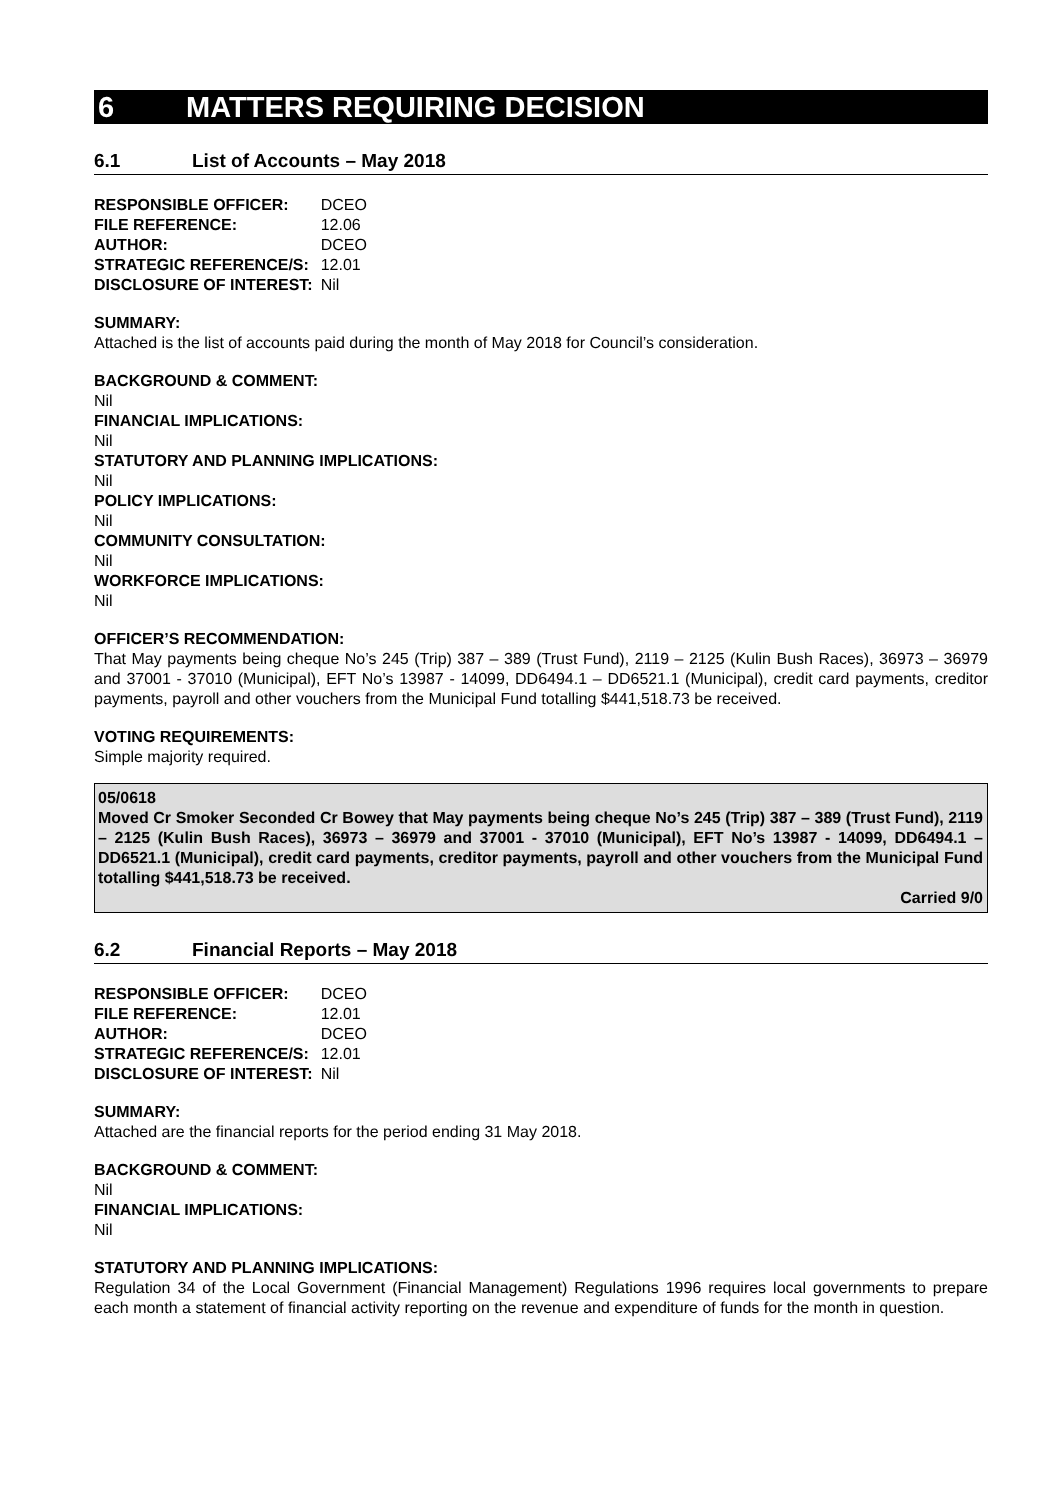6 MATTERS REQUIRING DECISION
6.1 List of Accounts – May 2018
| RESPONSIBLE OFFICER: | DCEO |
| FILE REFERENCE: | 12.06 |
| AUTHOR: | DCEO |
| STRATEGIC REFERENCE/S: | 12.01 |
| DISCLOSURE OF INTEREST: | Nil |
SUMMARY:
Attached is the list of accounts paid during the month of May 2018 for Council’s consideration.
BACKGROUND & COMMENT:
Nil
FINANCIAL IMPLICATIONS:
Nil
STATUTORY AND PLANNING IMPLICATIONS:
Nil
POLICY IMPLICATIONS:
Nil
COMMUNITY CONSULTATION:
Nil
WORKFORCE IMPLICATIONS:
Nil
OFFICER’S RECOMMENDATION:
That May payments being cheque No’s 245 (Trip) 387 – 389 (Trust Fund), 2119 – 2125 (Kulin Bush Races), 36973 – 36979 and 37001 - 37010 (Municipal), EFT No’s 13987 - 14099, DD6494.1 – DD6521.1 (Municipal), credit card payments, creditor payments, payroll and other vouchers from the Municipal Fund totalling $441,518.73 be received.
VOTING REQUIREMENTS:
Simple majority required.
05/0618
Moved Cr Smoker Seconded Cr Bowey that May payments being cheque No’s 245 (Trip) 387 – 389 (Trust Fund), 2119 – 2125 (Kulin Bush Races), 36973 – 36979 and 37001 - 37010 (Municipal), EFT No’s 13987 - 14099, DD6494.1 – DD6521.1 (Municipal), credit card payments, creditor payments, payroll and other vouchers from the Municipal Fund totalling $441,518.73 be received.
Carried 9/0
6.2 Financial Reports – May 2018
| RESPONSIBLE OFFICER: | DCEO |
| FILE REFERENCE: | 12.01 |
| AUTHOR: | DCEO |
| STRATEGIC REFERENCE/S: | 12.01 |
| DISCLOSURE OF INTEREST: | Nil |
SUMMARY:
Attached are the financial reports for the period ending 31 May 2018.
BACKGROUND & COMMENT:
Nil
FINANCIAL IMPLICATIONS:
Nil
STATUTORY AND PLANNING IMPLICATIONS:
Regulation 34 of the Local Government (Financial Management) Regulations 1996 requires local governments to prepare each month a statement of financial activity reporting on the revenue and expenditure of funds for the month in question.